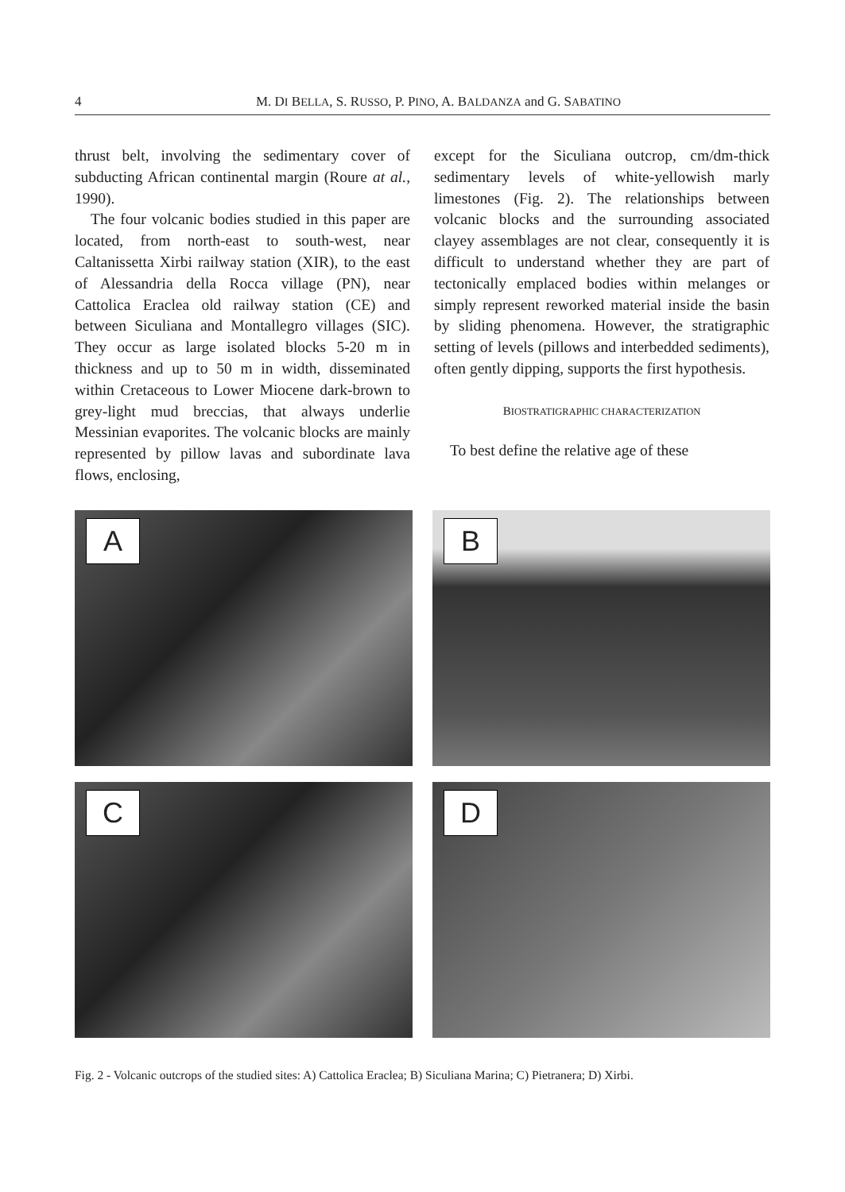4 M. DI BELLA, S. RUSSO, P. PINO, A. BALDANZA and G. SABATINO
thrust belt, involving the sedimentary cover of subducting African continental margin (Roure at al., 1990).
The four volcanic bodies studied in this paper are located, from north-east to south-west, near Caltanissetta Xirbi railway station (XIR), to the east of Alessandria della Rocca village (PN), near Cattolica Eraclea old railway station (CE) and between Siculiana and Montallegro villages (SIC). They occur as large isolated blocks 5-20 m in thickness and up to 50 m in width, disseminated within Cretaceous to Lower Miocene dark-brown to grey-light mud breccias, that always underlie Messinian evaporites. The volcanic blocks are mainly represented by pillow lavas and subordinate lava flows, enclosing,
except for the Siculiana outcrop, cm/dm-thick sedimentary levels of white-yellowish marly limestones (Fig. 2). The relationships between volcanic blocks and the surrounding associated clayey assemblages are not clear, consequently it is difficult to understand whether they are part of tectonically emplaced bodies within melanges or simply represent reworked material inside the basin by sliding phenomena. However, the stratigraphic setting of levels (pillows and interbedded sediments), often gently dipping, supports the first hypothesis.
BIOSTRATIGRAPHIC CHARACTERIZATION
To best define the relative age of these
A
B
C
D
Fig. 2 - Volcanic outcrops of the studied sites: A) Cattolica Eraclea; B) Siculiana Marina; C) Pietranera; D) Xirbi.